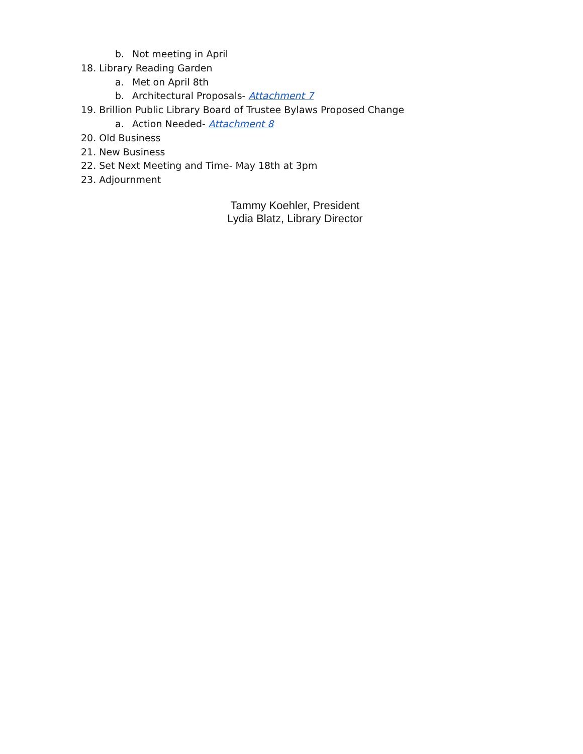b. Not meeting in April
18. Library Reading Garden
a. Met on April 8th
b. Architectural Proposals- Attachment 7
19. Brillion Public Library Board of Trustee Bylaws Proposed Change
a. Action Needed- Attachment 8
20. Old Business
21. New Business
22. Set Next Meeting and Time- May 18th at 3pm
23. Adjournment
Tammy Koehler, President
Lydia Blatz, Library Director